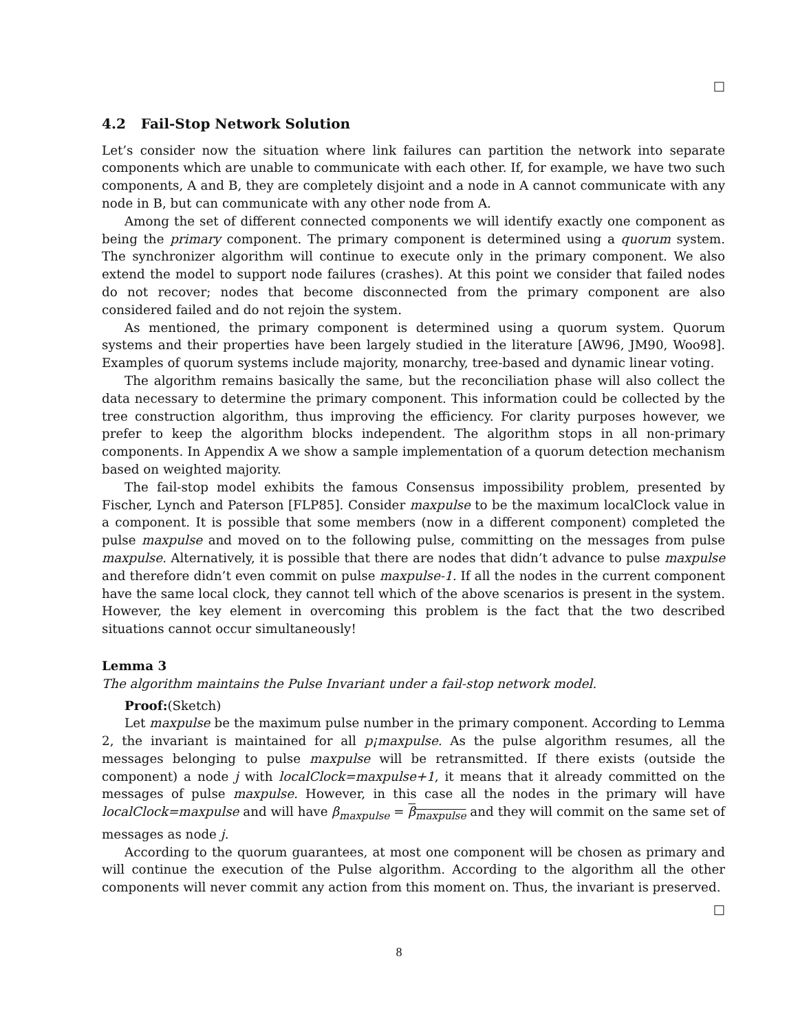□
4.2 Fail-Stop Network Solution
Let’s consider now the situation where link failures can partition the network into separate components which are unable to communicate with each other. If, for example, we have two such components, A and B, they are completely disjoint and a node in A cannot communicate with any node in B, but can communicate with any other node from A.
Among the set of different connected components we will identify exactly one component as being the primary component. The primary component is determined using a quorum system. The synchronizer algorithm will continue to execute only in the primary component. We also extend the model to support node failures (crashes). At this point we consider that failed nodes do not recover; nodes that become disconnected from the primary component are also considered failed and do not rejoin the system.
As mentioned, the primary component is determined using a quorum system. Quorum systems and their properties have been largely studied in the literature [AW96, JM90, Woo98]. Examples of quorum systems include majority, monarchy, tree-based and dynamic linear voting.
The algorithm remains basically the same, but the reconciliation phase will also collect the data necessary to determine the primary component. This information could be collected by the tree construction algorithm, thus improving the efficiency. For clarity purposes however, we prefer to keep the algorithm blocks independent. The algorithm stops in all non-primary components. In Appendix A we show a sample implementation of a quorum detection mechanism based on weighted majority.
The fail-stop model exhibits the famous Consensus impossibility problem, presented by Fischer, Lynch and Paterson [FLP85]. Consider maxpulse to be the maximum localClock value in a component. It is possible that some members (now in a different component) completed the pulse maxpulse and moved on to the following pulse, committing on the messages from pulse maxpulse. Alternatively, it is possible that there are nodes that didn’t advance to pulse maxpulse and therefore didn’t even commit on pulse maxpulse-1. If all the nodes in the current component have the same local clock, they cannot tell which of the above scenarios is present in the system. However, the key element in overcoming this problem is the fact that the two described situations cannot occur simultaneously!
Lemma 3
The algorithm maintains the Pulse Invariant under a fail-stop network model.
Proof:(Sketch)
Let maxpulse be the maximum pulse number in the primary component. According to Lemma 2, the invariant is maintained for all p¡maxpulse. As the pulse algorithm resumes, all the messages belonging to pulse maxpulse will be retransmitted. If there exists (outside the component) a node j with localClock=maxpulse+1, it means that it already committed on the messages of pulse maxpulse. However, in this case all the nodes in the primary will have localClock=maxpulse and will have β<sub>maxpulse</sub> = β<sub>maxpulse</sub> and they will commit on the same set of messages as node j.
According to the quorum guarantees, at most one component will be chosen as primary and will continue the execution of the Pulse algorithm. According to the algorithm all the other components will never commit any action from this moment on. Thus, the invariant is preserved.
□
8